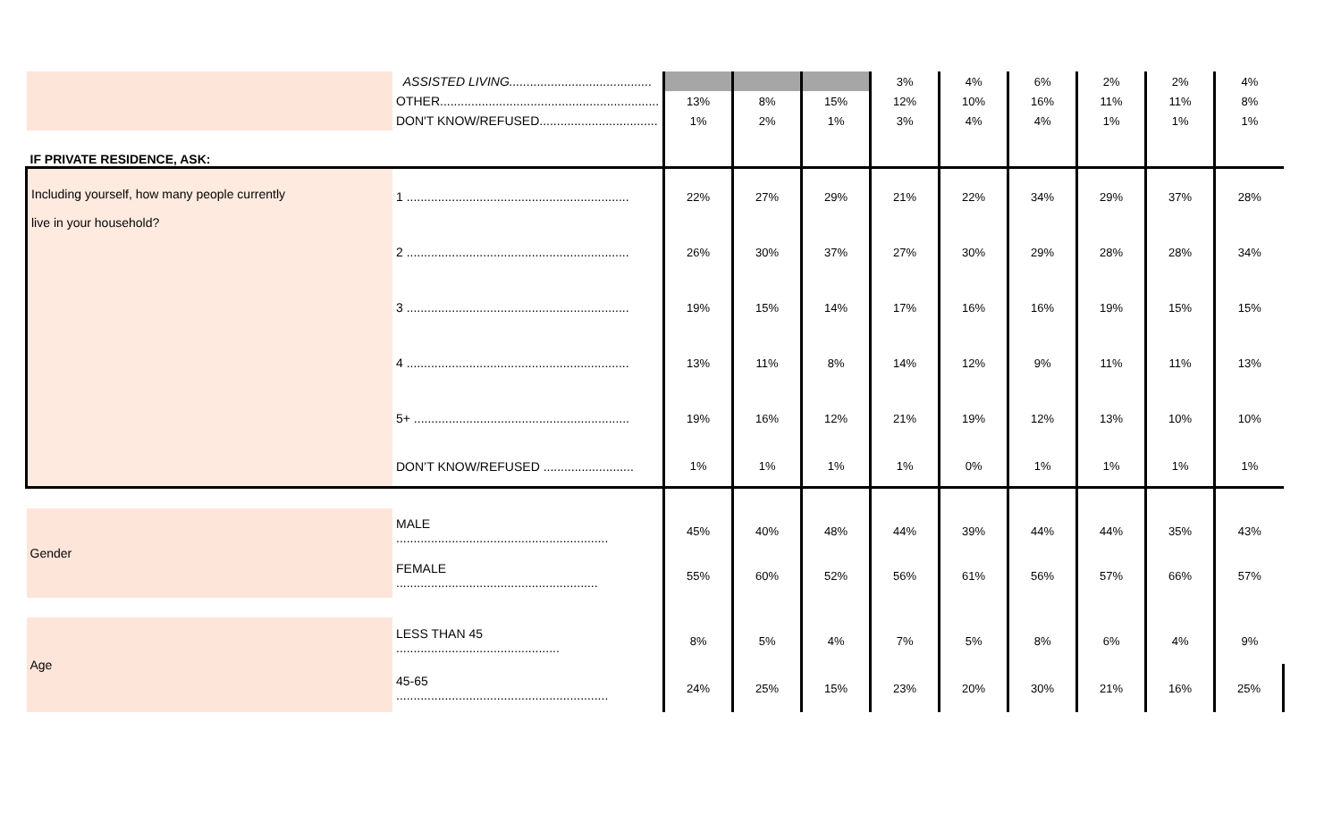| | ASSISTED LIVING......................................... | | | | 3% | 4% | 6% | 2% | 2% | 4% |
| | OTHER............................................................... | 13% | 8% | 15% | 12% | 10% | 16% | 11% | 11% | 8% |
| | DON'T KNOW/REFUSED.................................. | 1% | 2% | 1% | 3% | 4% | 4% | 1% | 1% | 1% |
| IF PRIVATE RESIDENCE, ASK: | | | | | | | | | | |
| Including yourself, how many people currently live in your household? | 1 ................................................................ | 22% | 27% | 29% | 21% | 22% | 34% | 29% | 37% | 28% |
| | 2 ................................................................ | 26% | 30% | 37% | 27% | 30% | 29% | 28% | 28% | 34% |
| | 3 ................................................................ | 19% | 15% | 14% | 17% | 16% | 16% | 19% | 15% | 15% |
| | 4 ................................................................ | 13% | 11% | 8% | 14% | 12% | 9% | 11% | 11% | 13% |
| | 5+ .............................................................. | 19% | 16% | 12% | 21% | 19% | 12% | 13% | 10% | 10% |
| | DON’T KNOW/REFUSED .......................... | 1% | 1% | 1% | 1% | 0% | 1% | 1% | 1% | 1% |
| Gender | MALE ............................................................. | 45% | 40% | 48% | 44% | 39% | 44% | 44% | 35% | 43% |
| | FEMALE .......................................................... | 55% | 60% | 52% | 56% | 61% | 56% | 57% | 66% | 57% |
| Age | LESS THAN 45 ............................................... | 8% | 5% | 4% | 7% | 5% | 8% | 6% | 4% | 9% |
| | 45-65 ............................................................. | 24% | 25% | 15% | 23% | 20% | 30% | 21% | 16% | 25% |